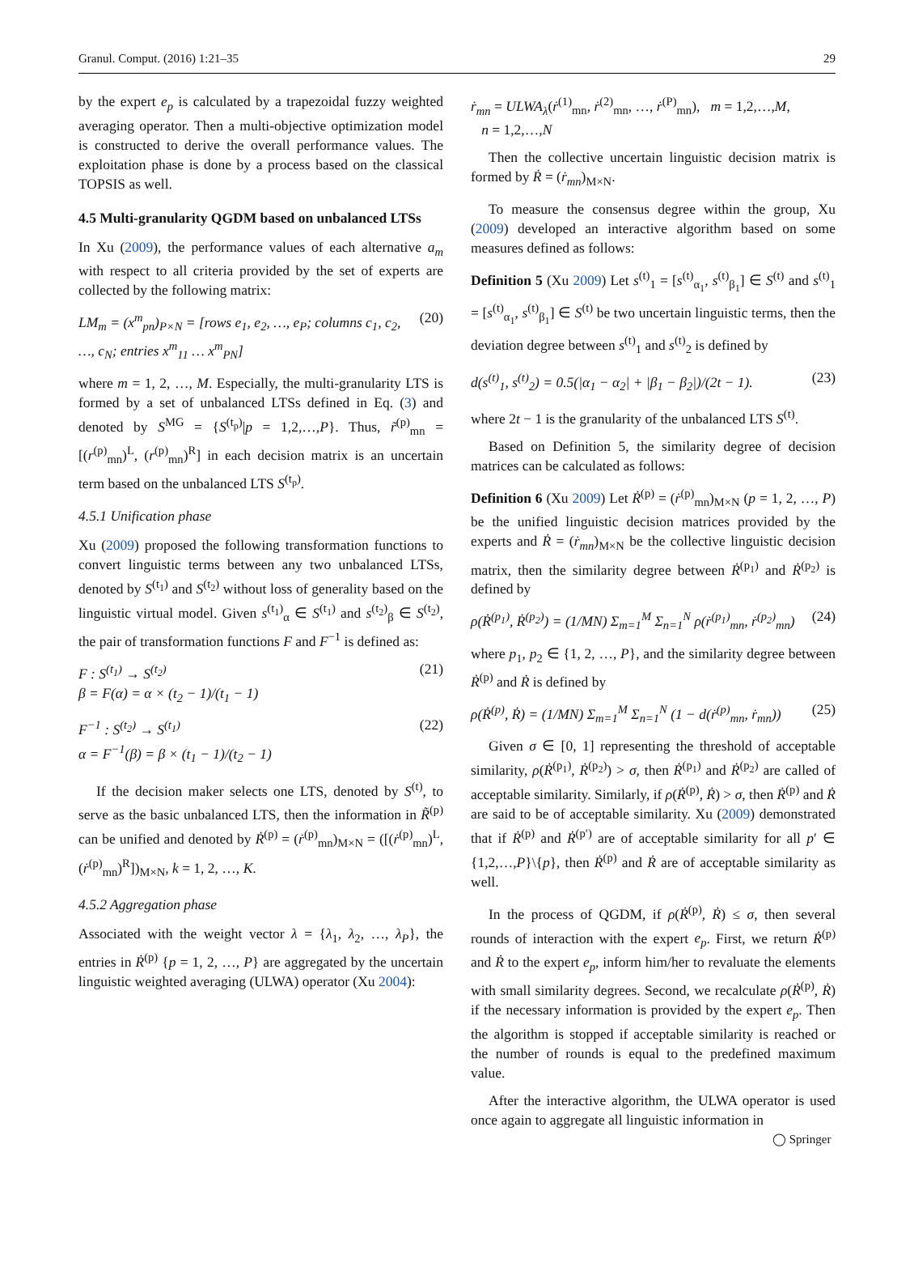Granul. Comput. (2016) 1:21–35 29
by the expert e<sub>p</sub> is calculated by a trapezoidal fuzzy weighted averaging operator. Then a multi-objective optimization model is constructed to derive the overall performance values. The exploitation phase is done by a process based on the classical TOPSIS as well.
4.5 Multi-granularity QGDM based on unbalanced LTSs
In Xu (2009), the performance values of each alternative a<sub>m</sub> with respect to all criteria provided by the set of experts are collected by the following matrix:
LM<sub>m</sub> = (x<sup>m</sup><sub>pn</sub>)<sub>P×N</sub> = [rows e<sub>1</sub>, e<sub>2</sub>, …, e<sub>P</sub>; columns c<sub>1</sub>, c<sub>2</sub>, …, c<sub>N</sub>; entries x<sup>m</sup><sub>11</sub> … x<sup>m</sup><sub>PN</sub>] (20)
where m = 1, 2, …, M. Especially, the multi-granularity LTS is formed by a set of unbalanced LTSs defined in Eq. (3) and denoted by S<sup>MG</sup> = {S<sup>(t<sub>p</sub>)</sup>|p = 1,2,…,P}. Thus, r̃<sup>(p)</sup><sub>mn</sub> = [(r<sup>(p)</sup><sub>mn</sub>)<sup>L</sup>, (r<sup>(p)</sup><sub>mn</sub>)<sup>R</sup>] in each decision matrix is an uncertain term based on the unbalanced LTS S<sup>(t<sub>p</sub>)</sup>.
4.5.1 Unification phase
Xu (2009) proposed the following transformation functions to convert linguistic terms between any two unbalanced LTSs, denoted by S<sup>(t<sub>1</sub>)</sup> and S<sup>(t<sub>2</sub>)</sup> without loss of generality based on the linguistic virtual model. Given s<sup>(t<sub>1</sub>)</sup><sub>α</sub> ∈ S<sup>(t<sub>1</sub>)</sup> and s<sup>(t<sub>2</sub>)</sup><sub>β</sub> ∈ S<sup>(t<sub>2</sub>)</sup>, the pair of transformation functions F and F<sup>−1</sup> is defined as:
F : S<sup>(t<sub>1</sub>)</sup> → S<sup>(t<sub>2</sub>)</sup>
β = F(α) = α × (t<sub>2</sub> − 1)/(t<sub>1</sub> − 1) (21)
F<sup>−1</sup> : S<sup>(t<sub>2</sub>)</sup> → S<sup>(t<sub>1</sub>)</sup>
α = F<sup>−1</sup>(β) = β × (t<sub>1</sub> − 1)/(t<sub>2</sub> − 1) (22)
If the decision maker selects one LTS, denoted by S<sup>(t)</sup>, to serve as the basic unbalanced LTS, then the information in R̃<sup>(p)</sup> can be unified and denoted by Ṙ<sup>(p)</sup> = (ṙ<sup>(p)</sup><sub>mn</sub>)<sub>M×N</sub> = ([(ṙ<sup>(p)</sup><sub>mn</sub>)<sup>L</sup>, (ṙ<sup>(p)</sup><sub>mn</sub>)<sup>R</sup>])<sub>M×N</sub>, k = 1, 2, …, K.
4.5.2 Aggregation phase
Associated with the weight vector λ = {λ<sub>1</sub>, λ<sub>2</sub>, …, λ<sub>P</sub>}, the entries in Ṙ<sup>(p)</sup> {p = 1, 2, …, P} are aggregated by the uncertain linguistic weighted averaging (ULWA) operator (Xu 2004):
ṙ<sub>mn</sub> = ULWA<sub>λ</sub>(ṙ<sup>(1)</sup><sub>mn</sub>, ṙ<sup>(2)</sup><sub>mn</sub>, …, ṙ<sup>(P)</sup><sub>mn</sub>), m = 1,2,…,M,
n = 1,2,…,N
Then the collective uncertain linguistic decision matrix is formed by Ṙ = (ṙ<sub>mn</sub>)<sub>M×N</sub>.
To measure the consensus degree within the group, Xu (2009) developed an interactive algorithm based on some measures defined as follows:
Definition 5 (Xu 2009) Let s<sup>(t)</sup><sub>1</sub> = [s<sup>(t)</sup><sub>α<sub>1</sub></sub>, s<sup>(t)</sup><sub>β<sub>1</sub></sub>] ∈ S<sup>(t)</sup> and s<sup>(t)</sup><sub>1</sub> = [s<sup>(t)</sup><sub>α<sub>1</sub></sub>, s<sup>(t)</sup><sub>β<sub>1</sub></sub>] ∈ S<sup>(t)</sup> be two uncertain linguistic terms, then the deviation degree between s<sup>(t)</sup><sub>1</sub> and s<sup>(t)</sup><sub>2</sub> is defined by
d(s<sup>(t)</sup><sub>1</sub>, s<sup>(t)</sup><sub>2</sub>) = 0.5(|α<sub>1</sub> − α<sub>2</sub>| + |β<sub>1</sub> − β<sub>2</sub>|)/(2t − 1). (23)
where 2t − 1 is the granularity of the unbalanced LTS S<sup>(t)</sup>.
Based on Definition 5, the similarity degree of decision matrices can be calculated as follows:
Definition 6 (Xu 2009) Let Ṙ<sup>(p)</sup> = (ṙ<sup>(p)</sup><sub>mn</sub>)<sub>M×N</sub> (p = 1, 2, …, P) be the unified linguistic decision matrices provided by the experts and Ṙ = (ṙ<sub>mn</sub>)<sub>M×N</sub> be the collective linguistic decision matrix, then the similarity degree between Ṙ<sup>(p<sub>1</sub>)</sup> and Ṙ<sup>(p<sub>2</sub>)</sup> is defined by
ρ(Ṙ<sup>(p<sub>1</sub>)</sup>, Ṙ<sup>(p<sub>2</sub>)</sup>) = (1/MN) Σ<sub>m=1</sub><sup>M</sup> Σ<sub>n=1</sub><sup>N</sup> ρ(ṙ<sup>(p<sub>1</sub>)</sup><sub>mn</sub>, ṙ<sup>(p<sub>2</sub>)</sup><sub>mn</sub>) (24)
where p<sub>1</sub>, p<sub>2</sub> ∈ {1, 2, …, P}, and the similarity degree between Ṙ<sup>(p)</sup> and Ṙ is defined by
ρ(Ṙ<sup>(p)</sup>, Ṙ) = (1/MN) Σ<sub>m=1</sub><sup>M</sup> Σ<sub>n=1</sub><sup>N</sup> (1 − d(ṙ<sup>(p)</sup><sub>mn</sub>, ṙ<sub>mn</sub>)) (25)
Given σ ∈ [0, 1] representing the threshold of acceptable similarity, ρ(Ṙ<sup>(p<sub>1</sub>)</sup>, Ṙ<sup>(p<sub>2</sub>)</sup>) > σ, then Ṙ<sup>(p<sub>1</sub>)</sup> and Ṙ<sup>(p<sub>2</sub>)</sup> are called of acceptable similarity. Similarly, if ρ(Ṙ<sup>(p)</sup>, Ṙ) > σ, then Ṙ<sup>(p)</sup> and Ṙ are said to be of acceptable similarity. Xu (2009) demonstrated that if Ṙ<sup>(p)</sup> and Ṙ<sup>(p′)</sup> are of acceptable similarity for all p′ ∈ {1,2,…,P}\{p}, then Ṙ<sup>(p)</sup> and Ṙ are of acceptable similarity as well.
In the process of QGDM, if ρ(Ṙ<sup>(p)</sup>, Ṙ) ≤ σ, then several rounds of interaction with the expert e<sub>p</sub>. First, we return Ṙ<sup>(p)</sup> and Ṙ to the expert e<sub>p</sub>, inform him/her to revaluate the elements with small similarity degrees. Second, we recalculate ρ(Ṙ<sup>(p)</sup>, Ṙ) if the necessary information is provided by the expert e<sub>p</sub>. Then the algorithm is stopped if acceptable similarity is reached or the number of rounds is equal to the predefined maximum value.
After the interactive algorithm, the ULWA operator is used once again to aggregate all linguistic information in
◯ Springer